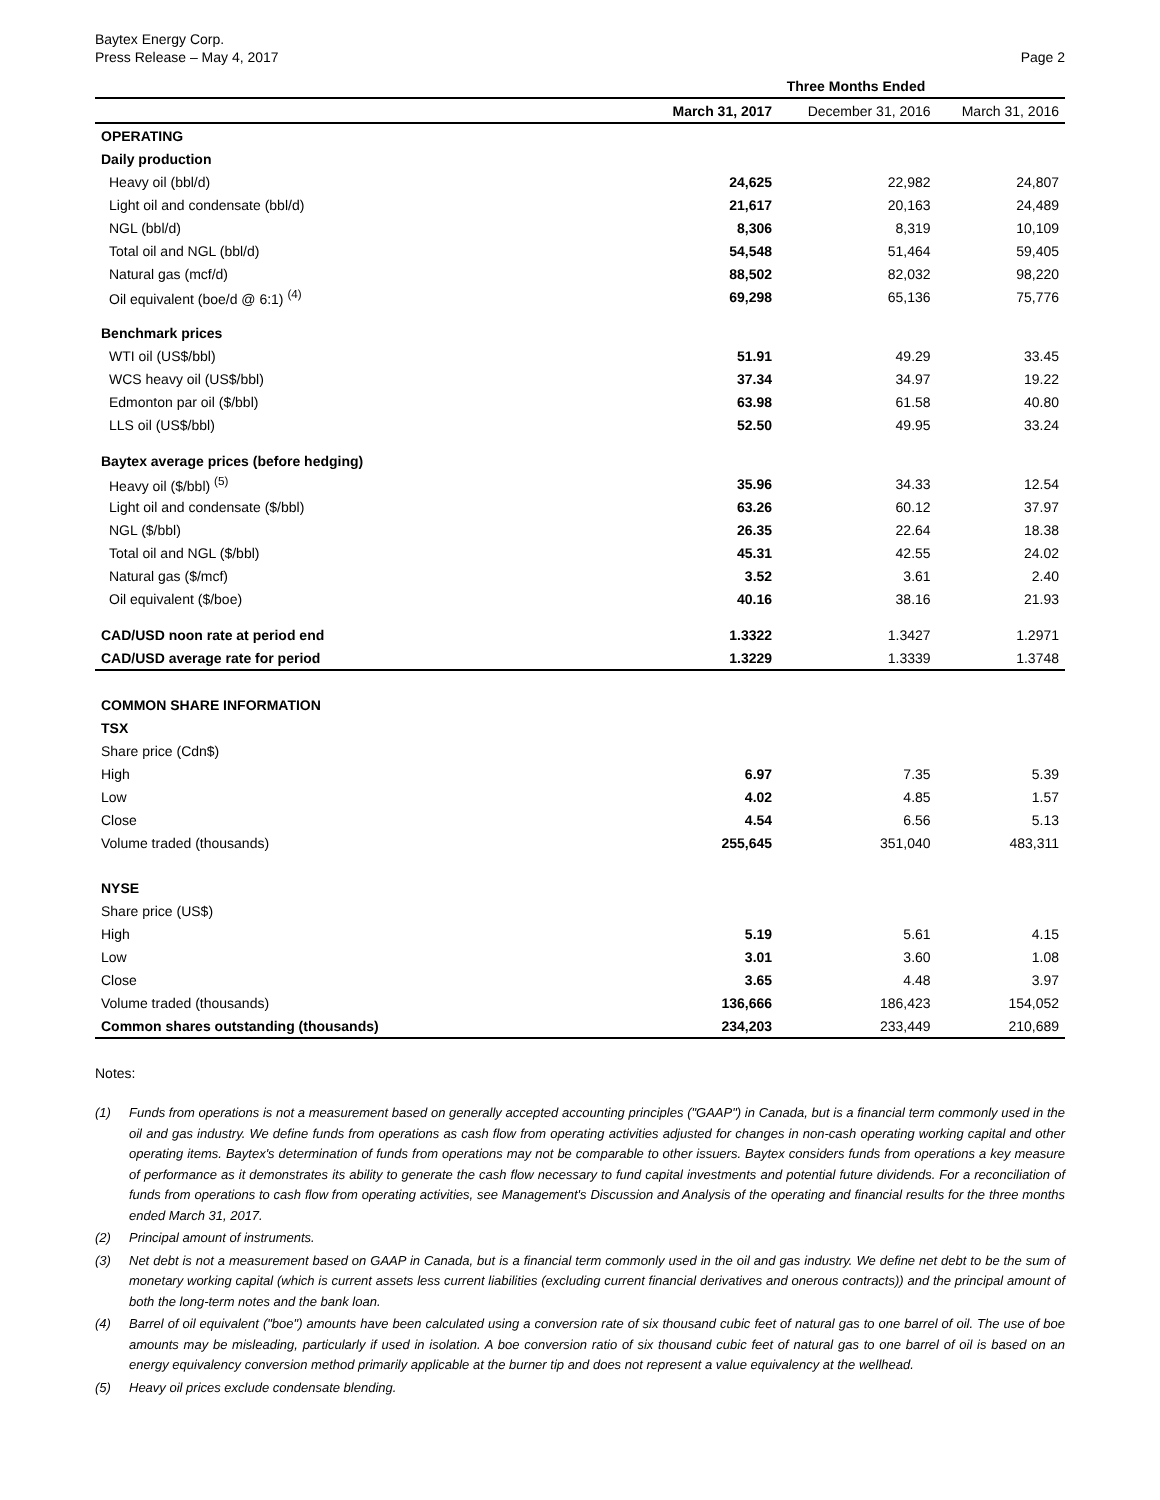Baytex Energy Corp.
Press Release – May 4, 2017
Page 2
| | Three Months Ended | | |
| --- | --- | --- | --- |
| | March 31, 2017 | December 31, 2016 | March 31, 2016 |
| OPERATING | | | |
| Daily production | | | |
| Heavy oil (bbl/d) | 24,625 | 22,982 | 24,807 |
| Light oil and condensate (bbl/d) | 21,617 | 20,163 | 24,489 |
| NGL (bbl/d) | 8,306 | 8,319 | 10,109 |
| Total oil and NGL (bbl/d) | 54,548 | 51,464 | 59,405 |
| Natural gas (mcf/d) | 88,502 | 82,032 | 98,220 |
| Oil equivalent (boe/d @ 6:1) <sup>(4)</sup> | 69,298 | 65,136 | 75,776 |
| Benchmark prices | | | |
| WTI oil (US$/bbl) | 51.91 | 49.29 | 33.45 |
| WCS heavy oil (US$/bbl) | 37.34 | 34.97 | 19.22 |
| Edmonton par oil ($/bbl) | 63.98 | 61.58 | 40.80 |
| LLS oil (US$/bbl) | 52.50 | 49.95 | 33.24 |
| Baytex average prices (before hedging) | | | |
| Heavy oil ($/bbl) <sup>(5)</sup> | 35.96 | 34.33 | 12.54 |
| Light oil and condensate ($/bbl) | 63.26 | 60.12 | 37.97 |
| NGL ($/bbl) | 26.35 | 22.64 | 18.38 |
| Total oil and NGL ($/bbl) | 45.31 | 42.55 | 24.02 |
| Natural gas ($/mcf) | 3.52 | 3.61 | 2.40 |
| Oil equivalent ($/boe) | 40.16 | 38.16 | 21.93 |
| CAD/USD noon rate at period end | 1.3322 | 1.3427 | 1.2971 |
| CAD/USD average rate for period | 1.3229 | 1.3339 | 1.3748 |
| COMMON SHARE INFORMATION | | | |
| TSX | | | |
| Share price (Cdn$) | | | |
| High | 6.97 | 7.35 | 5.39 |
| Low | 4.02 | 4.85 | 1.57 |
| Close | 4.54 | 6.56 | 5.13 |
| Volume traded (thousands) | 255,645 | 351,040 | 483,311 |
| NYSE | | | |
| Share price (US$) | | | |
| High | 5.19 | 5.61 | 4.15 |
| Low | 3.01 | 3.60 | 1.08 |
| Close | 3.65 | 4.48 | 3.97 |
| Volume traded (thousands) | 136,666 | 186,423 | 154,052 |
| Common shares outstanding (thousands) | 234,203 | 233,449 | 210,689 |
Notes:
(1) Funds from operations is not a measurement based on generally accepted accounting principles ("GAAP") in Canada, but is a financial term commonly used in the oil and gas industry. We define funds from operations as cash flow from operating activities adjusted for changes in non-cash operating working capital and other operating items. Baytex's determination of funds from operations may not be comparable to other issuers. Baytex considers funds from operations a key measure of performance as it demonstrates its ability to generate the cash flow necessary to fund capital investments and potential future dividends. For a reconciliation of funds from operations to cash flow from operating activities, see Management's Discussion and Analysis of the operating and financial results for the three months ended March 31, 2017.
(2) Principal amount of instruments.
(3) Net debt is not a measurement based on GAAP in Canada, but is a financial term commonly used in the oil and gas industry. We define net debt to be the sum of monetary working capital (which is current assets less current liabilities (excluding current financial derivatives and onerous contracts)) and the principal amount of both the long-term notes and the bank loan.
(4) Barrel of oil equivalent ("boe") amounts have been calculated using a conversion rate of six thousand cubic feet of natural gas to one barrel of oil. The use of boe amounts may be misleading, particularly if used in isolation. A boe conversion ratio of six thousand cubic feet of natural gas to one barrel of oil is based on an energy equivalency conversion method primarily applicable at the burner tip and does not represent a value equivalency at the wellhead.
(5) Heavy oil prices exclude condensate blending.